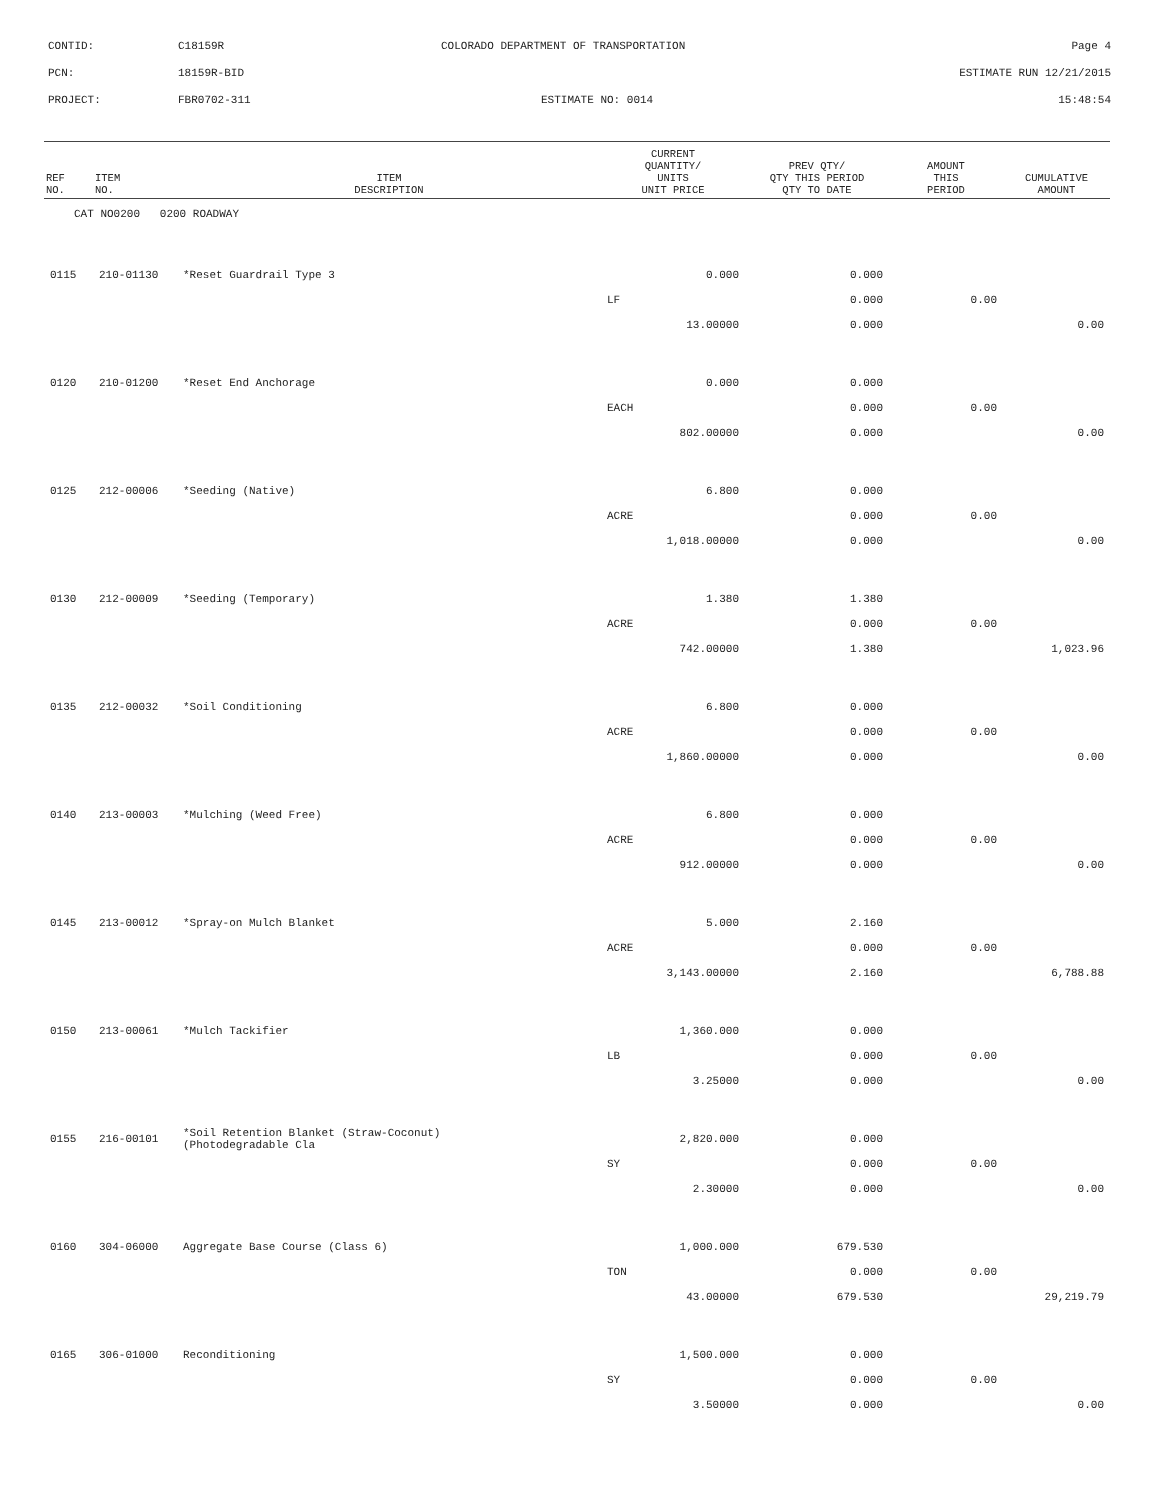CONTID: C18159R COLORADO DEPARTMENT OF TRANSPORTATION Page 4
PCN: 18159R-BID ESTIMATE RUN 12/21/2015
PROJECT: FBR0702-311 ESTIMATE NO: 0014 15:48:54
| REF NO. | ITEM NO. | ITEM DESCRIPTION | CURRENT QUANTITY/ UNITS UNIT PRICE | PREV QTY/ QTY THIS PERIOD QTY TO DATE | AMOUNT THIS PERIOD | CUMULATIVE AMOUNT |
| --- | --- | --- | --- | --- | --- | --- |
| CAT NO0200 0200 ROADWAY | | | | | | |
| 0115 | 210-01130 | *Reset Guardrail Type 3 | 0.000 | 0.000 | | |
| | | | LF | 0.000 | 0.00 | |
| | | | 13.00000 | 0.000 | | 0.00 |
| 0120 | 210-01200 | *Reset End Anchorage | 0.000 | 0.000 | | |
| | | | EACH | 0.000 | 0.00 | |
| | | | 802.00000 | 0.000 | | 0.00 |
| 0125 | 212-00006 | *Seeding (Native) | 6.800 | 0.000 | | |
| | | | ACRE | 0.000 | 0.00 | |
| | | | 1,018.00000 | 0.000 | | 0.00 |
| 0130 | 212-00009 | *Seeding (Temporary) | 1.380 | 1.380 | | |
| | | | ACRE | 0.000 | 0.00 | |
| | | | 742.00000 | 1.380 | | 1,023.96 |
| 0135 | 212-00032 | *Soil Conditioning | 6.800 | 0.000 | | |
| | | | ACRE | 0.000 | 0.00 | |
| | | | 1,860.00000 | 0.000 | | 0.00 |
| 0140 | 213-00003 | *Mulching (Weed Free) | 6.800 | 0.000 | | |
| | | | ACRE | 0.000 | 0.00 | |
| | | | 912.00000 | 0.000 | | 0.00 |
| 0145 | 213-00012 | *Spray-on Mulch Blanket | 5.000 | 2.160 | | |
| | | | ACRE | 0.000 | 0.00 | |
| | | | 3,143.00000 | 2.160 | | 6,788.88 |
| 0150 | 213-00061 | *Mulch Tackifier | 1,360.000 | 0.000 | | |
| | | | LB | 0.000 | 0.00 | |
| | | | 3.25000 | 0.000 | | 0.00 |
| 0155 | 216-00101 | *Soil Retention Blanket (Straw-Coconut) (Photodegradable Cla | 2,820.000 | 0.000 | | |
| | | | SY | 0.000 | 0.00 | |
| | | | 2.30000 | 0.000 | | 0.00 |
| 0160 | 304-06000 | Aggregate Base Course (Class 6) | 1,000.000 | 679.530 | | |
| | | | TON | 0.000 | 0.00 | |
| | | | 43.00000 | 679.530 | | 29,219.79 |
| 0165 | 306-01000 | Reconditioning | 1,500.000 | 0.000 | | |
| | | | SY | 0.000 | 0.00 | |
| | | | 3.50000 | 0.000 | | 0.00 |